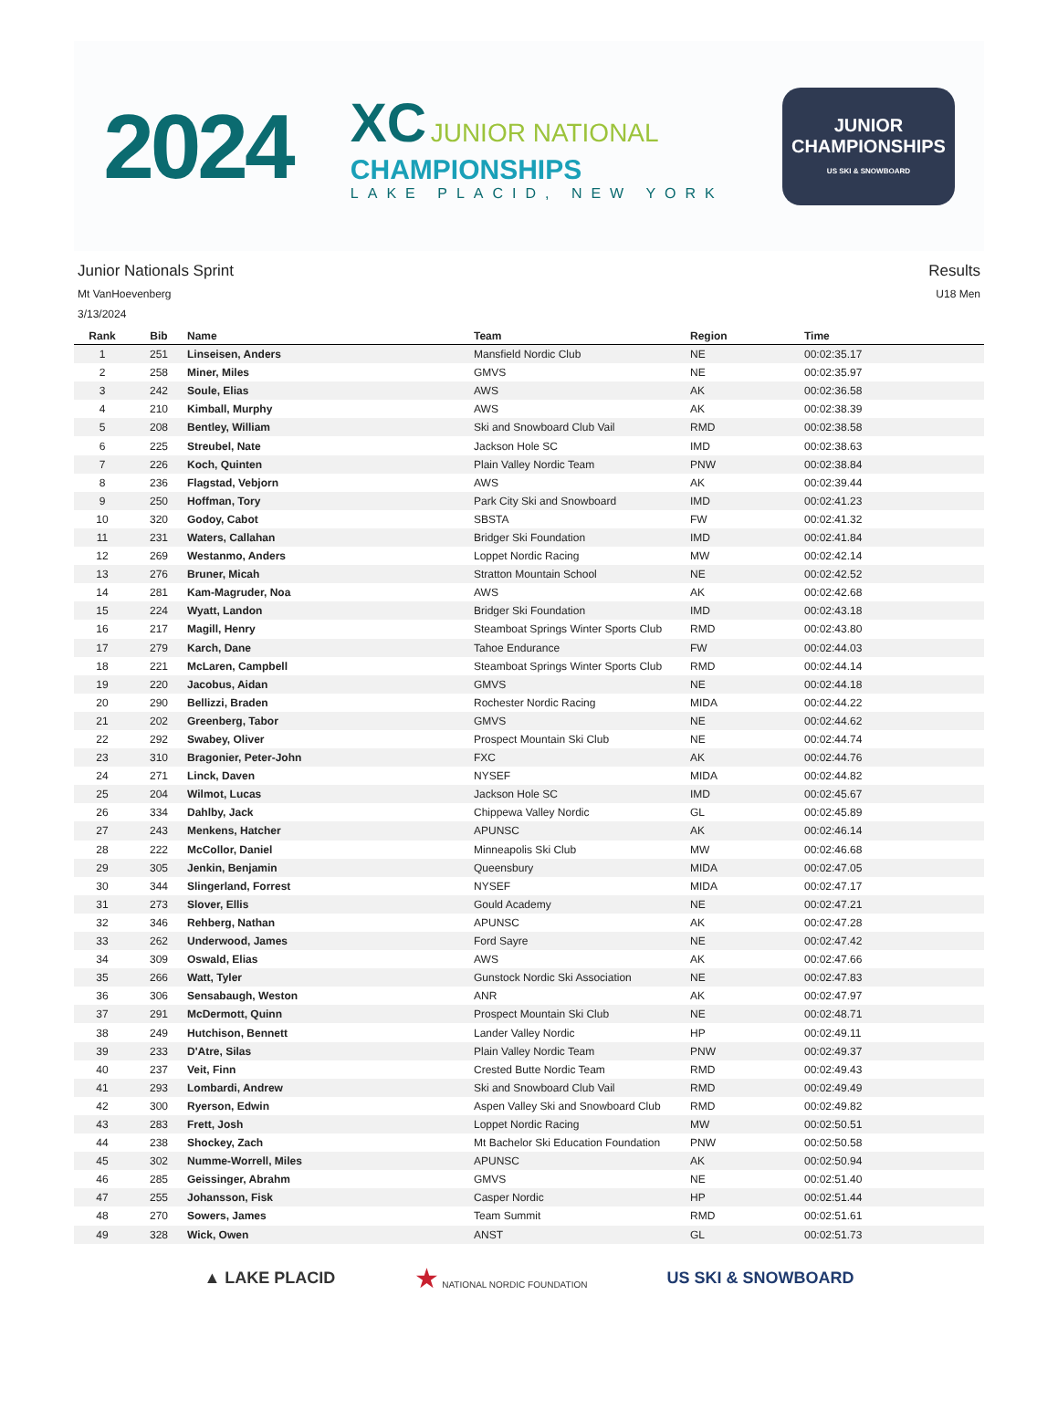2024
XC JUNIOR NATIONAL
CHAMPIONSHIPS
LAKE PLACID, NEW YORK
JUNIOR
CHAMPIONSHIPS
US SKI & SNOWBOARD
Junior Nationals Sprint
Mt VanHoevenberg
3/13/2024
Results
U18 Men
| Rank | Bib | Name | Team | Region | Time |
| --- | --- | --- | --- | --- | --- |
| 1 | 251 | Linseisen, Anders | Mansfield Nordic Club | NE | 00:02:35.17 |
| 2 | 258 | Miner, Miles | GMVS | NE | 00:02:35.97 |
| 3 | 242 | Soule, Elias | AWS | AK | 00:02:36.58 |
| 4 | 210 | Kimball, Murphy | AWS | AK | 00:02:38.39 |
| 5 | 208 | Bentley, William | Ski and Snowboard Club Vail | RMD | 00:02:38.58 |
| 6 | 225 | Streubel, Nate | Jackson Hole SC | IMD | 00:02:38.63 |
| 7 | 226 | Koch, Quinten | Plain Valley Nordic Team | PNW | 00:02:38.84 |
| 8 | 236 | Flagstad, Vebjorn | AWS | AK | 00:02:39.44 |
| 9 | 250 | Hoffman, Tory | Park City Ski and Snowboard | IMD | 00:02:41.23 |
| 10 | 320 | Godoy, Cabot | SBSTA | FW | 00:02:41.32 |
| 11 | 231 | Waters, Callahan | Bridger Ski Foundation | IMD | 00:02:41.84 |
| 12 | 269 | Westanmo, Anders | Loppet Nordic Racing | MW | 00:02:42.14 |
| 13 | 276 | Bruner, Micah | Stratton Mountain School | NE | 00:02:42.52 |
| 14 | 281 | Kam-Magruder, Noa | AWS | AK | 00:02:42.68 |
| 15 | 224 | Wyatt, Landon | Bridger Ski Foundation | IMD | 00:02:43.18 |
| 16 | 217 | Magill, Henry | Steamboat Springs Winter Sports Club | RMD | 00:02:43.80 |
| 17 | 279 | Karch, Dane | Tahoe Endurance | FW | 00:02:44.03 |
| 18 | 221 | McLaren, Campbell | Steamboat Springs Winter Sports Club | RMD | 00:02:44.14 |
| 19 | 220 | Jacobus, Aidan | GMVS | NE | 00:02:44.18 |
| 20 | 290 | Bellizzi, Braden | Rochester Nordic Racing | MIDA | 00:02:44.22 |
| 21 | 202 | Greenberg, Tabor | GMVS | NE | 00:02:44.62 |
| 22 | 292 | Swabey, Oliver | Prospect Mountain Ski Club | NE | 00:02:44.74 |
| 23 | 310 | Bragonier, Peter-John | FXC | AK | 00:02:44.76 |
| 24 | 271 | Linck, Daven | NYSEF | MIDA | 00:02:44.82 |
| 25 | 204 | Wilmot, Lucas | Jackson Hole SC | IMD | 00:02:45.67 |
| 26 | 334 | Dahlby, Jack | Chippewa Valley Nordic | GL | 00:02:45.89 |
| 27 | 243 | Menkens, Hatcher | APUNSC | AK | 00:02:46.14 |
| 28 | 222 | McCollor, Daniel | Minneapolis Ski Club | MW | 00:02:46.68 |
| 29 | 305 | Jenkin, Benjamin | Queensbury | MIDA | 00:02:47.05 |
| 30 | 344 | Slingerland, Forrest | NYSEF | MIDA | 00:02:47.17 |
| 31 | 273 | Slover, Ellis | Gould Academy | NE | 00:02:47.21 |
| 32 | 346 | Rehberg, Nathan | APUNSC | AK | 00:02:47.28 |
| 33 | 262 | Underwood, James | Ford Sayre | NE | 00:02:47.42 |
| 34 | 309 | Oswald, Elias | AWS | AK | 00:02:47.66 |
| 35 | 266 | Watt, Tyler | Gunstock Nordic Ski Association | NE | 00:02:47.83 |
| 36 | 306 | Sensabaugh, Weston | ANR | AK | 00:02:47.97 |
| 37 | 291 | McDermott, Quinn | Prospect Mountain Ski Club | NE | 00:02:48.71 |
| 38 | 249 | Hutchison, Bennett | Lander Valley Nordic | HP | 00:02:49.11 |
| 39 | 233 | D'Atre, Silas | Plain Valley Nordic Team | PNW | 00:02:49.37 |
| 40 | 237 | Veit, Finn | Crested Butte Nordic Team | RMD | 00:02:49.43 |
| 41 | 293 | Lombardi, Andrew | Ski and Snowboard Club Vail | RMD | 00:02:49.49 |
| 42 | 300 | Ryerson, Edwin | Aspen Valley Ski and Snowboard Club | RMD | 00:02:49.82 |
| 43 | 283 | Frett, Josh | Loppet Nordic Racing | MW | 00:02:50.51 |
| 44 | 238 | Shockey, Zach | Mt Bachelor Ski Education Foundation | PNW | 00:02:50.58 |
| 45 | 302 | Numme-Worrell, Miles | APUNSC | AK | 00:02:50.94 |
| 46 | 285 | Geissinger, Abrahm | GMVS | NE | 00:02:51.40 |
| 47 | 255 | Johansson, Fisk | Casper Nordic | HP | 00:02:51.44 |
| 48 | 270 | Sowers, James | Team Summit | RMD | 00:02:51.61 |
| 49 | 328 | Wick, Owen | ANST | GL | 00:02:51.73 |
▲ LAKE PLACID
★ NATIONAL NORDIC FOUNDATION
US SKI & SNOWBOARD